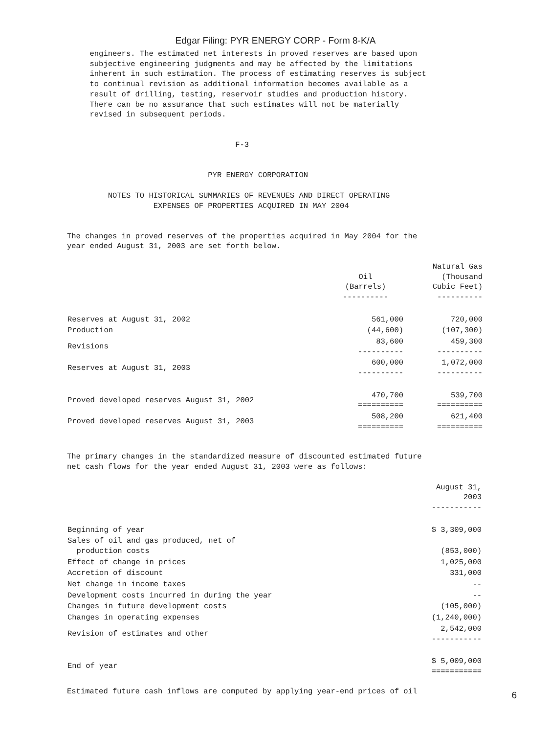Edgar Filing: PYR ENERGY CORP - Form 8-K/A
     engineers. The estimated net interests in proved reserves are based upon
     subjective engineering judgments and may be affected by the limitations
     inherent in such estimation. The process of estimating reserves is subject
     to continual revision as additional information becomes available as a
     result of drilling, testing, reservoir studies and production history.
     There can be no assurance that such estimates will not be materially
     revised in subsequent periods.


                                     F-3


                               PYR ENERGY CORPORATION

         NOTES TO HISTORICAL SUMMARIES OF REVENUES AND DIRECT OPERATING
                   EXPENSES OF PROPERTIES ACQUIRED IN MAY 2004


The changes in proved reserves of the properties acquired in May 2004 for the
year ended August 31, 2003 are set forth below.
| | Oil (Barrels) ---------- | Natural Gas (Thousand Cubic Feet) ---------- |
| --- | --- | --- |
| Reserves at August 31, 2002 | 561,000 | 720,000 |
| Production | (44,600) | (107,300) |
| Revisions | 83,600 ---------- | 459,300 ---------- |
| Reserves at August 31, 2003 | 600,000 ---------- | 1,072,000 ---------- |
| Proved developed reserves August 31, 2002 | 470,700 ========== | 539,700 ========== |
| Proved developed reserves August 31, 2003 | 508,200 ========== | 621,400 ========== |
The primary changes in the standardized measure of discounted estimated future
net cash flows for the year ended August 31, 2003 were as follows:
| | August 31, 2003 ----------- |
| --- | --- |
| Beginning of year | $ 3,309,000 |
| Sales of oil and gas produced, net of production costs | (853,000) |
| Effect of change in prices | 1,025,000 |
| Accretion of discount | 331,000 |
| Net change in income taxes | -- |
| Development costs incurred in during the year | -- |
| Changes in future development costs | (105,000) |
| Changes in operating expenses | (1,240,000) |
| Revision of estimates and other | 2,542,000 ----------- |
| End of year | $ 5,009,000 =========== |
Estimated future cash inflows are computed by applying year-end prices of oil
6